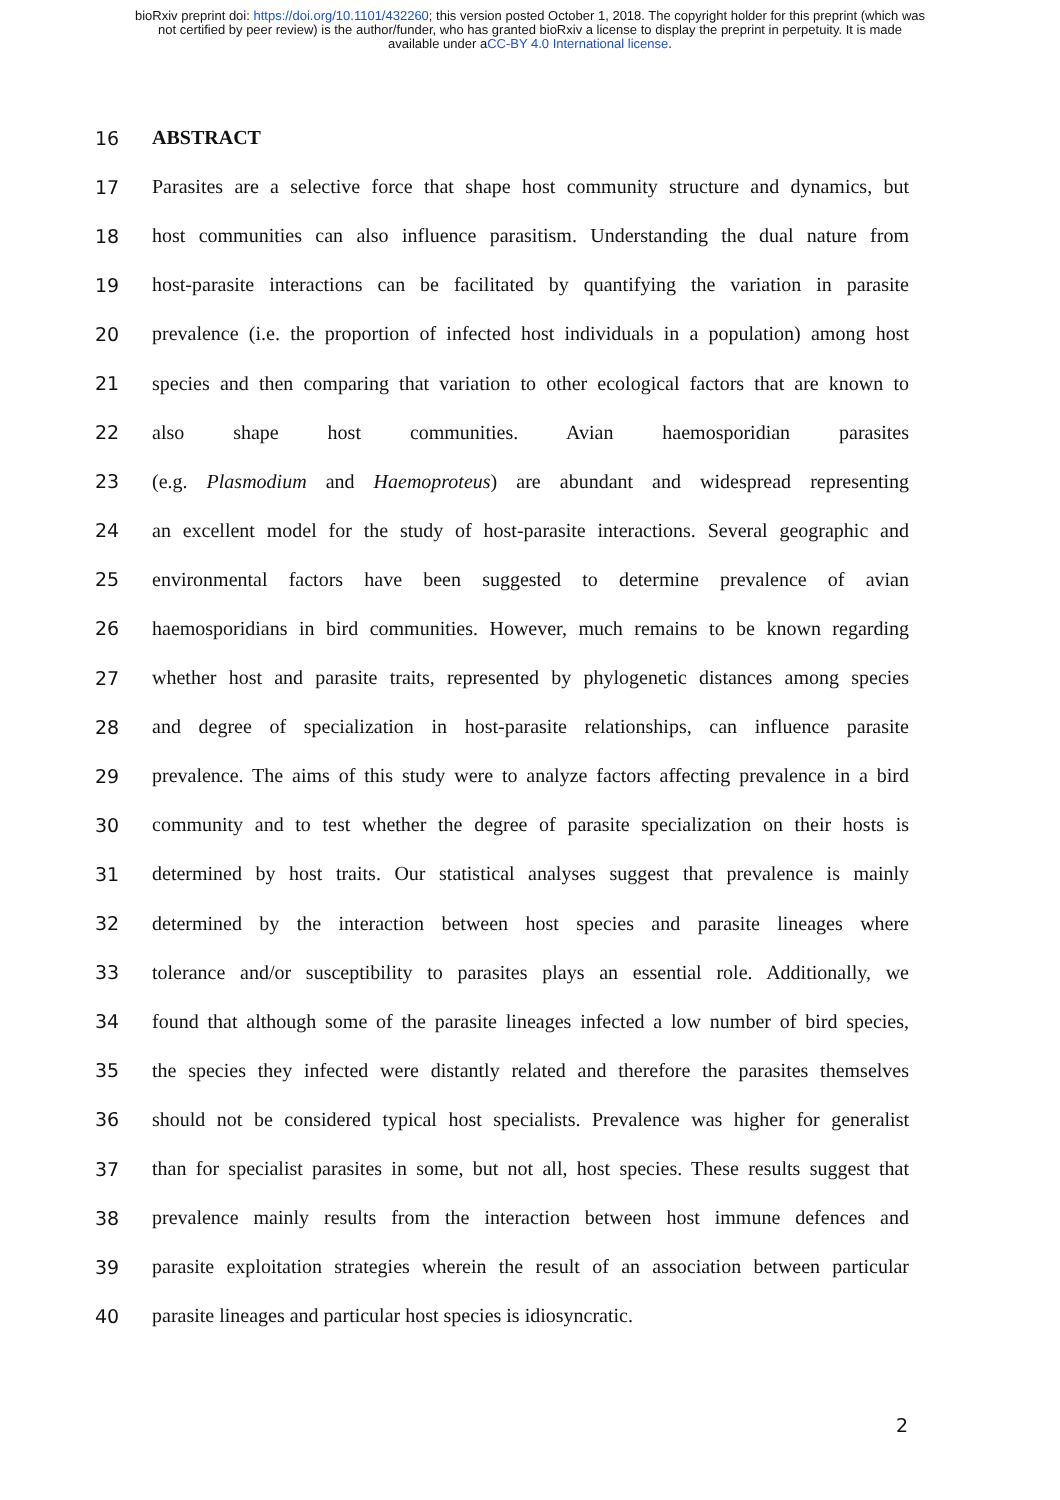bioRxiv preprint doi: https://doi.org/10.1101/432260; this version posted October 1, 2018. The copyright holder for this preprint (which was
not certified by peer review) is the author/funder, who has granted bioRxiv a license to display the preprint in perpetuity. It is made
available under aCC-BY 4.0 International license.
16 ABSTRACT
17 Parasites are a selective force that shape host community structure and dynamics, but
18 host communities can also influence parasitism. Understanding the dual nature from
19 host-parasite interactions can be facilitated by quantifying the variation in parasite
20 prevalence (i.e. the proportion of infected host individuals in a population) among host
21 species and then comparing that variation to other ecological factors that are known to
22 also shape host communities. Avian haemosporidian parasites
23 (e.g. Plasmodium and Haemoproteus) are abundant and widespread representing
24 an excellent model for the study of host-parasite interactions. Several geographic and
25 environmental factors have been suggested to determine prevalence of avian
26 haemosporidians in bird communities. However, much remains to be known regarding
27 whether host and parasite traits, represented by phylogenetic distances among species
28 and degree of specialization in host-parasite relationships, can influence parasite
29 prevalence. The aims of this study were to analyze factors affecting prevalence in a bird
30 community and to test whether the degree of parasite specialization on their hosts is
31 determined by host traits. Our statistical analyses suggest that prevalence is mainly
32 determined by the interaction between host species and parasite lineages where
33 tolerance and/or susceptibility to parasites plays an essential role. Additionally, we
34 found that although some of the parasite lineages infected a low number of bird species,
35 the species they infected were distantly related and therefore the parasites themselves
36 should not be considered typical host specialists. Prevalence was higher for generalist
37 than for specialist parasites in some, but not all, host species. These results suggest that
38 prevalence mainly results from the interaction between host immune defences and
39 parasite exploitation strategies wherein the result of an association between particular
40 parasite lineages and particular host species is idiosyncratic.
2